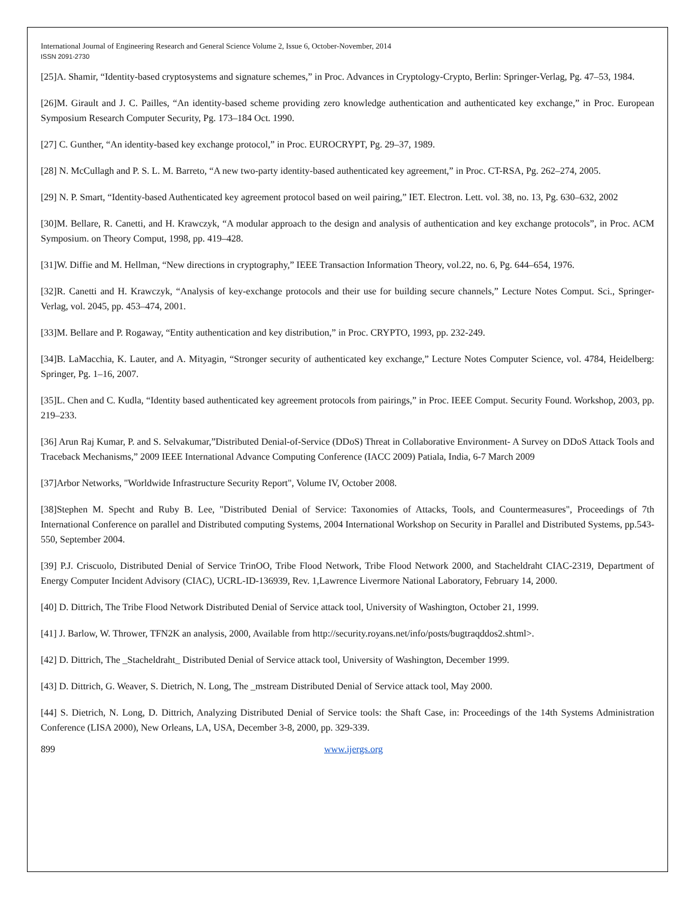International Journal of Engineering Research and General Science Volume 2, Issue 6, October-November, 2014
ISSN 2091-2730
[25]A. Shamir, “Identity-based cryptosystems and signature schemes,” in Proc. Advances in Cryptology-Crypto, Berlin: Springer-Verlag, Pg. 47–53, 1984.
[26]M. Girault and J. C. Pailles, “An identity-based scheme providing zero knowledge authentication and authenticated key exchange,” in Proc. European Symposium Research Computer Security, Pg. 173–184 Oct. 1990.
[27] C. Gunther, “An identity-based key exchange protocol,” in Proc. EUROCRYPT, Pg. 29–37, 1989.
[28] N. McCullagh and P. S. L. M. Barreto, “A new two-party identity-based authenticated key agreement,” in Proc. CT-RSA, Pg. 262–274, 2005.
[29] N. P. Smart, “Identity-based Authenticated key agreement protocol based on weil pairing,” IET. Electron. Lett. vol. 38, no. 13, Pg. 630–632, 2002
[30]M. Bellare, R. Canetti, and H. Krawczyk, “A modular approach to the design and analysis of authentication and key exchange protocols”, in Proc. ACM Symposium. on Theory Comput, 1998, pp. 419–428.
[31]W. Diffie and M. Hellman, “New directions in cryptography,” IEEE Transaction Information Theory, vol.22, no. 6, Pg. 644–654, 1976.
[32]R. Canetti and H. Krawczyk, “Analysis of key-exchange protocols and their use for building secure channels,” Lecture Notes Comput. Sci., Springer-Verlag, vol. 2045, pp. 453–474, 2001.
[33]M. Bellare and P. Rogaway, “Entity authentication and key distribution,” in Proc. CRYPTO, 1993, pp. 232-249.
[34]B. LaMacchia, K. Lauter, and A. Mityagin, “Stronger security of authenticated key exchange,” Lecture Notes Computer Science, vol. 4784, Heidelberg: Springer, Pg. 1–16, 2007.
[35]L. Chen and C. Kudla, “Identity based authenticated key agreement protocols from pairings,” in Proc. IEEE Comput. Security Found. Workshop, 2003, pp. 219–233.
[36] Arun Raj Kumar, P. and S. Selvakumar,”Distributed Denial-of-Service (DDoS) Threat in Collaborative Environment- A Survey on DDoS Attack Tools and Traceback Mechanisms,” 2009 IEEE International Advance Computing Conference (IACC 2009) Patiala, India, 6-7 March 2009
[37]Arbor Networks, "Worldwide Infrastructure Security Report", Volume IV, October 2008.
[38]Stephen M. Specht and Ruby B. Lee, "Distributed Denial of Service: Taxonomies of Attacks, Tools, and Countermeasures", Proceedings of 7th International Conference on parallel and Distributed computing Systems, 2004 International Workshop on Security in Parallel and Distributed Systems, pp.543-550, September 2004.
[39] P.J. Criscuolo, Distributed Denial of Service TrinOO, Tribe Flood Network, Tribe Flood Network 2000, and Stacheldraht CIAC-2319, Department of Energy Computer Incident Advisory (CIAC), UCRL-ID-136939, Rev. 1,Lawrence Livermore National Laboratory, February 14, 2000.
[40] D. Dittrich, The Tribe Flood Network Distributed Denial of Service attack tool, University of Washington, October 21, 1999.
[41] J. Barlow, W. Thrower, TFN2K an analysis, 2000, Available from http://security.royans.net/info/posts/bugtraqddos2.shtml>.
[42] D. Dittrich, The _Stacheldraht_ Distributed Denial of Service attack tool, University of Washington, December 1999.
[43] D. Dittrich, G. Weaver, S. Dietrich, N. Long, The _mstream Distributed Denial of Service attack tool, May 2000.
[44] S. Dietrich, N. Long, D. Dittrich, Analyzing Distributed Denial of Service tools: the Shaft Case, in: Proceedings of the 14th Systems Administration Conference (LISA 2000), New Orleans, LA, USA, December 3-8, 2000, pp. 329-339.
899 www.ijergs.org